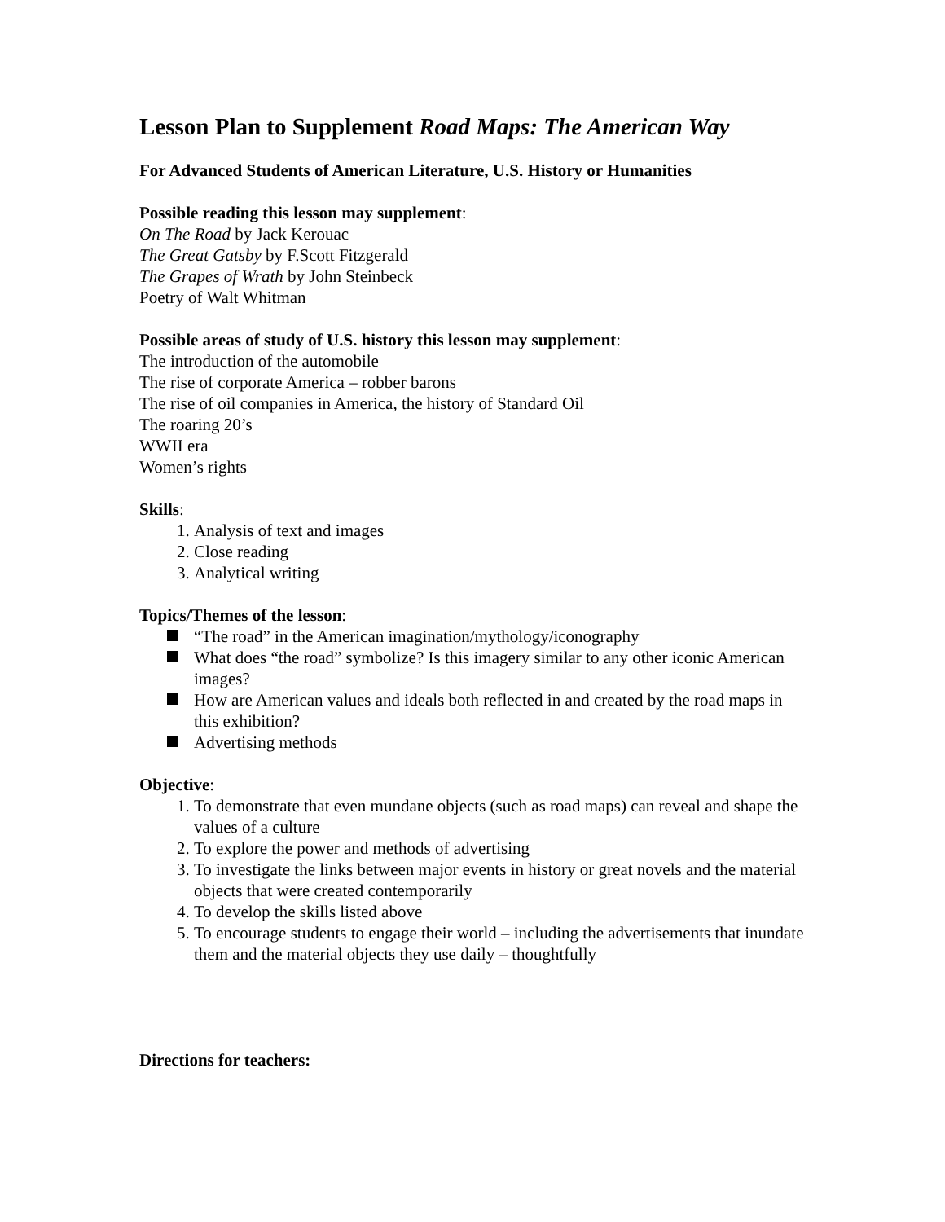Lesson Plan to Supplement Road Maps: The American Way
For Advanced Students of American Literature, U.S. History or Humanities
Possible reading this lesson may supplement:
On The Road by Jack Kerouac
The Great Gatsby by F.Scott Fitzgerald
The Grapes of Wrath by John Steinbeck
Poetry of Walt Whitman
Possible areas of study of U.S. history this lesson may supplement:
The introduction of the automobile
The rise of corporate America – robber barons
The rise of oil companies in America, the history of Standard Oil
The roaring 20’s
WWII era
Women’s rights
Skills:
1. Analysis of text and images
2. Close reading
3. Analytical writing
Topics/Themes of the lesson:
“The road” in the American imagination/mythology/iconography
What does “the road” symbolize? Is this imagery similar to any other iconic American images?
How are American values and ideals both reflected in and created by the road maps in this exhibition?
Advertising methods
Objective:
1. To demonstrate that even mundane objects (such as road maps) can reveal and shape the values of a culture
2. To explore the power and methods of advertising
3. To investigate the links between major events in history or great novels and the material objects that were created contemporarily
4. To develop the skills listed above
5. To encourage students to engage their world – including the advertisements that inundate them and the material objects they use daily – thoughtfully
Directions for teachers: